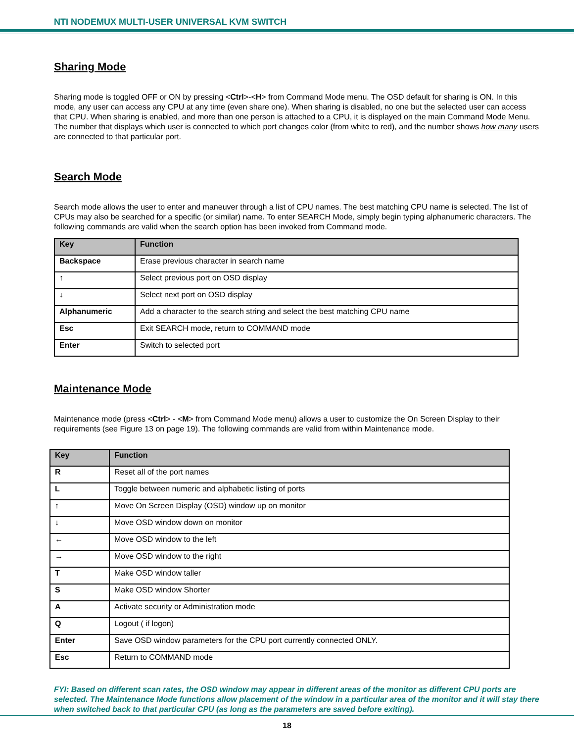NTI NODEMUX MULTI-USER UNIVERSAL KVM SWITCH
Sharing Mode
Sharing mode is toggled OFF or ON by pressing <Ctrl>-<H> from Command Mode menu. The OSD default for sharing is ON. In this mode, any user can access any CPU at any time (even share one). When sharing is disabled, no one but the selected user can access that CPU. When sharing is enabled, and more than one person is attached to a CPU, it is displayed on the main Command Mode Menu. The number that displays which user is connected to which port changes color (from white to red), and the number shows how many users are connected to that particular port.
Search Mode
Search mode allows the user to enter and maneuver through a list of CPU names. The best matching CPU name is selected. The list of CPUs may also be searched for a specific (or similar) name. To enter SEARCH Mode, simply begin typing alphanumeric characters. The following commands are valid when the search option has been invoked from Command mode.
| Key | Function |
| --- | --- |
| Backspace | Erase previous character in search name |
| ↑ | Select previous port on OSD display |
| ↓ | Select next port on OSD display |
| Alphanumeric | Add a character to the search string and select the best matching CPU name |
| Esc | Exit SEARCH mode, return to COMMAND mode |
| Enter | Switch to selected port |
Maintenance Mode
Maintenance mode (press <Ctrl> - <M> from Command Mode menu) allows a user to customize the On Screen Display to their requirements (see Figure 13 on page 19). The following commands are valid from within Maintenance mode.
| Key | Function |
| --- | --- |
| R | Reset all of the port names |
| L | Toggle between numeric and alphabetic listing of ports |
| ↑ | Move On Screen Display (OSD) window up on monitor |
| ↓ | Move OSD window down on monitor |
| ← | Move OSD window to the left |
| → | Move OSD window to the right |
| T | Make OSD window taller |
| S | Make OSD window Shorter |
| A | Activate security or Administration mode |
| Q | Logout ( if logon) |
| Enter | Save OSD window parameters for the CPU port currently connected ONLY. |
| Esc | Return to COMMAND mode |
FYI: Based on different scan rates, the OSD window may appear in different areas of the monitor as different CPU ports are selected. The Maintenance Mode functions allow placement of the window in a particular area of the monitor and it will stay there when switched back to that particular CPU (as long as the parameters are saved before exiting).
18